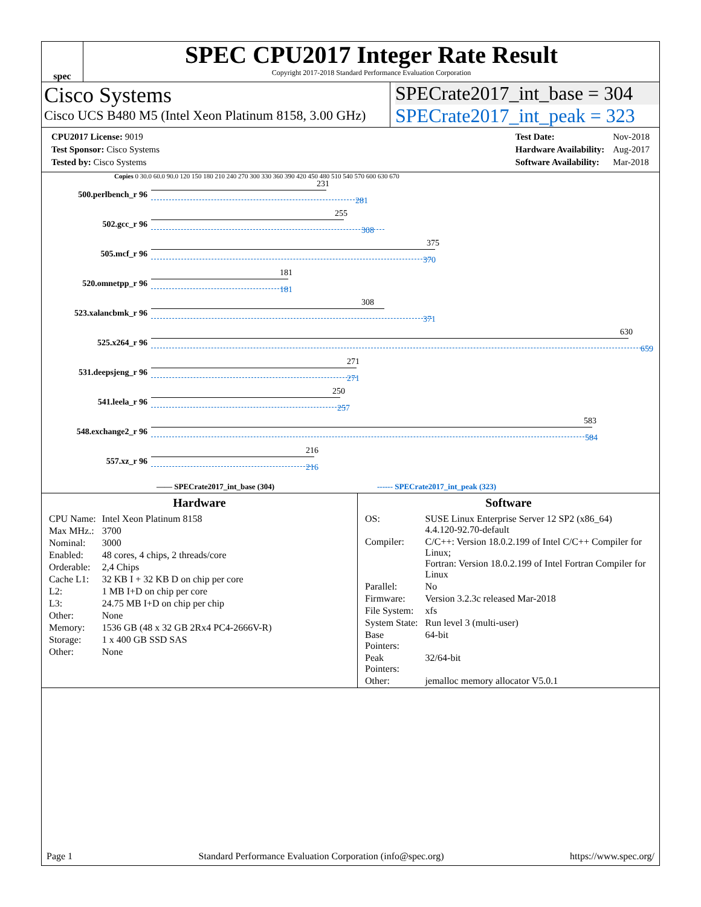spec
SPEC CPU2017 Integer Rate Result
Copyright 2017-2018 Standard Performance Evaluation Corporation
Cisco Systems
Cisco UCS B480 M5 (Intel Xeon Platinum 8158, 3.00 GHz)
SPECrate2017_int_base = 304
SPECrate2017_int_peak = 323
| CPU2017 License: 9019 |
| Test Sponsor: Cisco Systems |
| Tested by: Cisco Systems |
| Test Date: | Nov-2018 |
| Hardware Availability: | Aug-2017 |
| Software Availability: | Mar-2018 |
Copies 0 30.0 60.0 90.0 120 150 180 210 240 270 300 330 360 390 420 450 480 510 540 570 600 630 670
500.perlbench_r 96
231
281
502.gcc_r 96
255
308
505.mcf_r 96
375
370
520.omnetpp_r 96
181
181
523.xalancbmk_r 96
308
371
525.x264_r 96
630
659
531.deepsjeng_r 96
271
271
541.leela_r 96
250
257
548.exchange2_r 96
583
584
557.xz_r 96
216
216
—— SPECrate2017_int_base (304) ------ SPECrate2017_int_peak (323)
Hardware
| CPU Name: | Intel Xeon Platinum 8158 |
| Max MHz.: | 3700 |
| Nominal: | 3000 |
| Enabled: | 48 cores, 4 chips, 2 threads/core |
| Orderable: | 2,4 Chips |
| Cache L1: | 32 KB I + 32 KB D on chip per core |
| L2: | 1 MB I+D on chip per core |
| L3: | 24.75 MB I+D on chip per chip |
| Other: | None |
| Memory: | 1536 GB (48 x 32 GB 2Rx4 PC4-2666V-R) |
| Storage: | 1 x 400 GB SSD SAS |
| Other: | None |
Software
| OS: | SUSE Linux Enterprise Server 12 SP2 (x86_64) 4.4.120-92.70-default |
| Compiler: | C/C++: Version 18.0.2.199 of Intel C/C++ Compiler for Linux; Fortran: Version 18.0.2.199 of Intel Fortran Compiler for Linux |
| Parallel: | No |
| Firmware: | Version 3.2.3c released Mar-2018 |
| File System: | xfs |
| System State: | Run level 3 (multi-user) |
| Base Pointers: | 64-bit |
| Peak Pointers: | 32/64-bit |
| Other: | jemalloc memory allocator V5.0.1 |
Page 1 Standard Performance Evaluation Corporation (info@spec.org) https://www.spec.org/